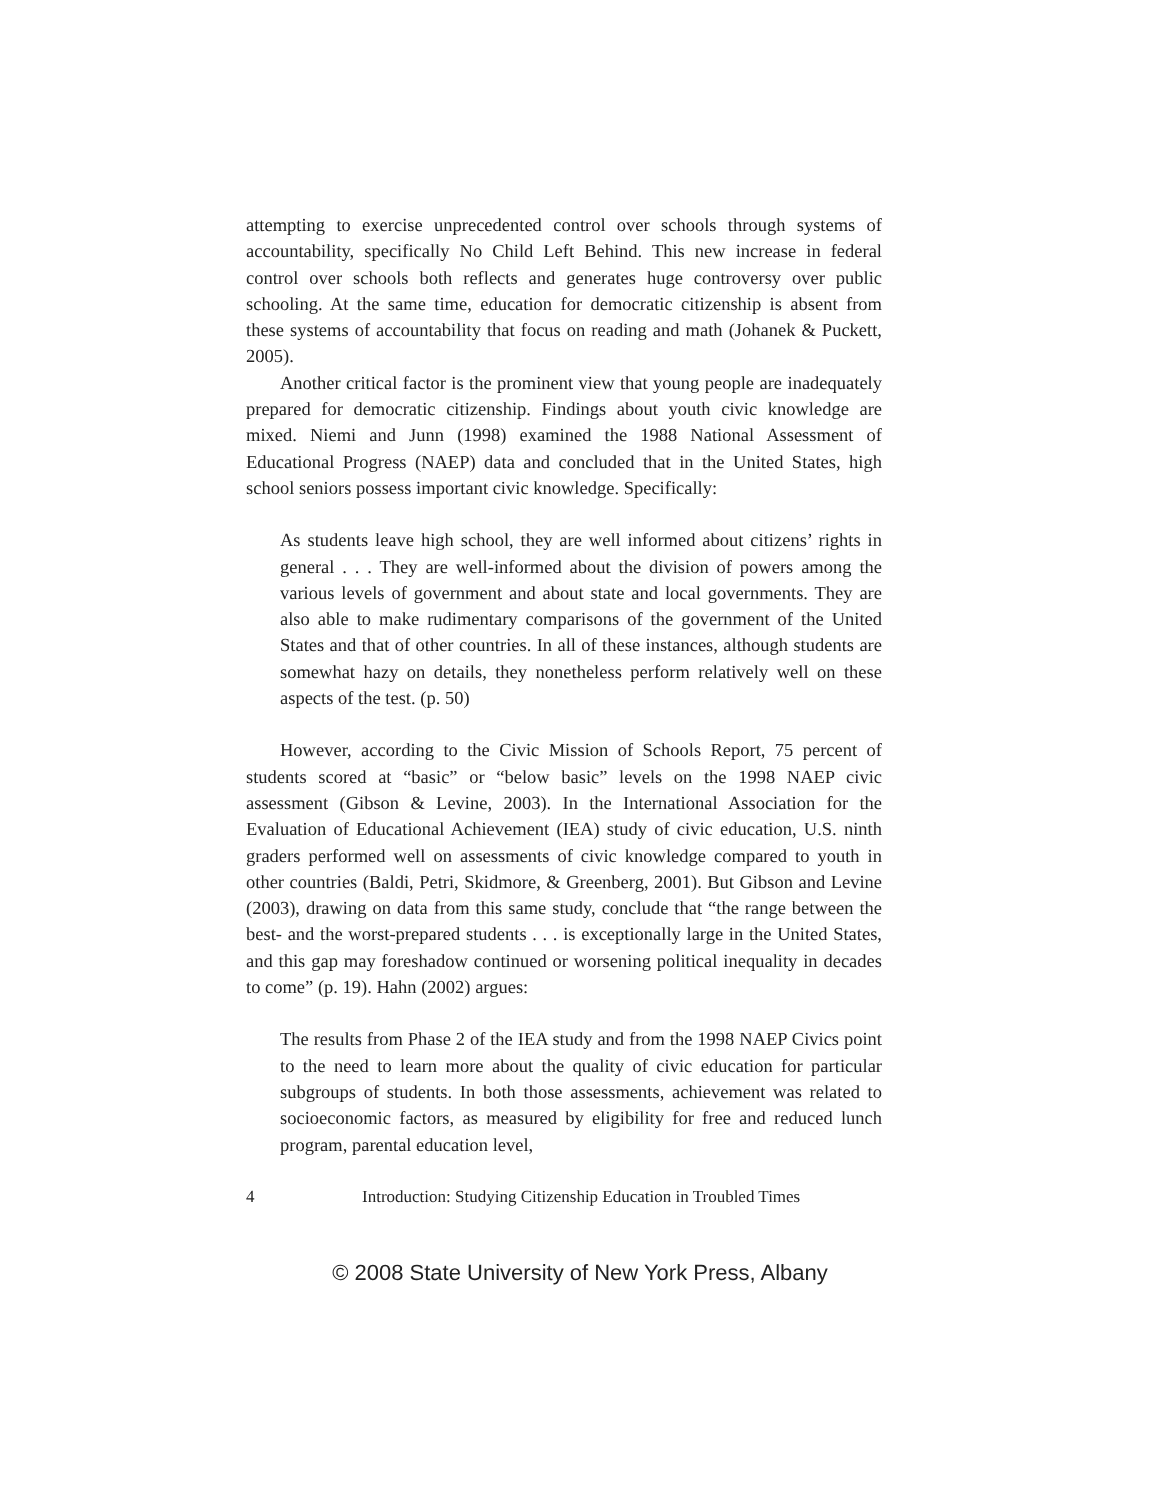attempting to exercise unprecedented control over schools through systems of accountability, specifically No Child Left Behind. This new increase in federal control over schools both reflects and generates huge controversy over public schooling. At the same time, education for democratic citizenship is absent from these systems of accountability that focus on reading and math (Johanek & Puckett, 2005).
Another critical factor is the prominent view that young people are inadequately prepared for democratic citizenship. Findings about youth civic knowledge are mixed. Niemi and Junn (1998) examined the 1988 National Assessment of Educational Progress (NAEP) data and concluded that in the United States, high school seniors possess important civic knowledge. Specifically:
As students leave high school, they are well informed about citizens’ rights in general . . . They are well-informed about the division of powers among the various levels of government and about state and local governments. They are also able to make rudimentary comparisons of the government of the United States and that of other countries. In all of these instances, although students are somewhat hazy on details, they nonetheless perform relatively well on these aspects of the test. (p. 50)
However, according to the Civic Mission of Schools Report, 75 percent of students scored at “basic” or “below basic” levels on the 1998 NAEP civic assessment (Gibson & Levine, 2003). In the International Association for the Evaluation of Educational Achievement (IEA) study of civic education, U.S. ninth graders performed well on assessments of civic knowledge compared to youth in other countries (Baldi, Petri, Skidmore, & Greenberg, 2001). But Gibson and Levine (2003), drawing on data from this same study, conclude that “the range between the best- and the worst-prepared students . . . is exceptionally large in the United States, and this gap may foreshadow continued or worsening political inequality in decades to come” (p. 19). Hahn (2002) argues:
The results from Phase 2 of the IEA study and from the 1998 NAEP Civics point to the need to learn more about the quality of civic education for particular subgroups of students. In both those assessments, achievement was related to socioeconomic factors, as measured by eligibility for free and reduced lunch program, parental education level,
4 Introduction: Studying Citizenship Education in Troubled Times
© 2008 State University of New York Press, Albany